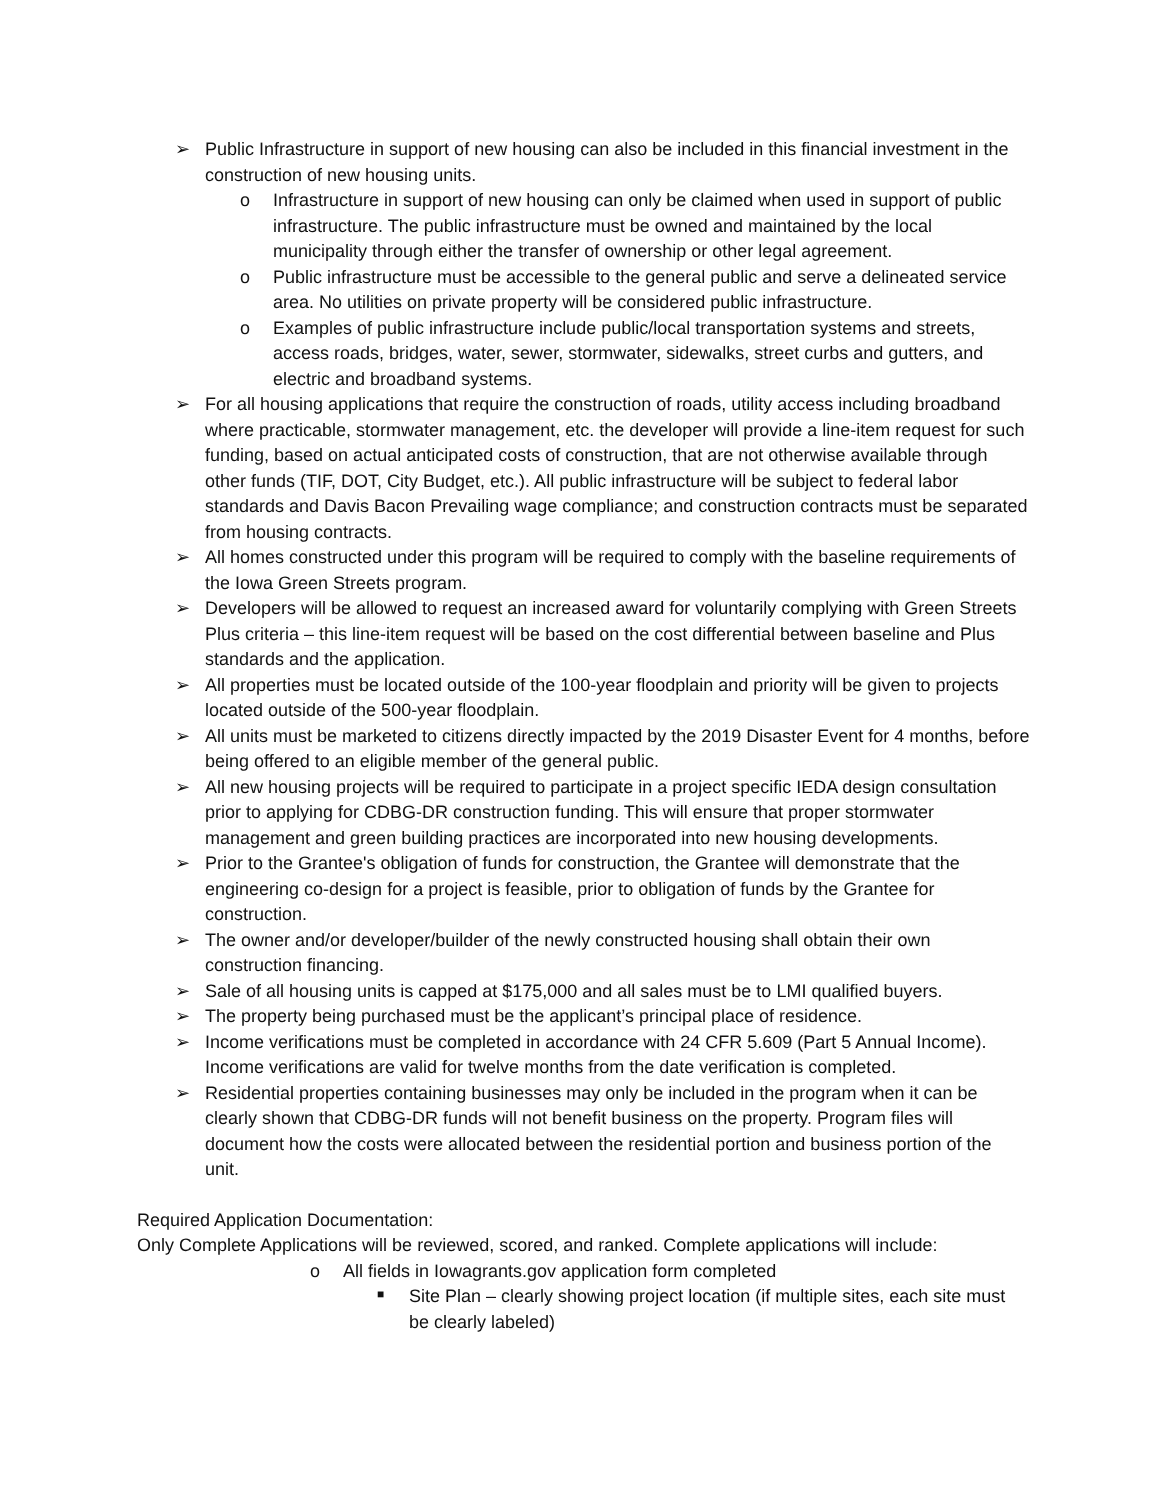➢ Public Infrastructure in support of new housing can also be included in this financial investment in the construction of new housing units.
o Infrastructure in support of new housing can only be claimed when used in support of public infrastructure. The public infrastructure must be owned and maintained by the local municipality through either the transfer of ownership or other legal agreement.
o Public infrastructure must be accessible to the general public and serve a delineated service area. No utilities on private property will be considered public infrastructure.
o Examples of public infrastructure include public/local transportation systems and streets, access roads, bridges, water, sewer, stormwater, sidewalks, street curbs and gutters, and electric and broadband systems.
➢ For all housing applications that require the construction of roads, utility access including broadband where practicable, stormwater management, etc. the developer will provide a line-item request for such funding, based on actual anticipated costs of construction, that are not otherwise available through other funds (TIF, DOT, City Budget, etc.). All public infrastructure will be subject to federal labor standards and Davis Bacon Prevailing wage compliance; and construction contracts must be separated from housing contracts.
➢ All homes constructed under this program will be required to comply with the baseline requirements of the Iowa Green Streets program.
➢ Developers will be allowed to request an increased award for voluntarily complying with Green Streets Plus criteria – this line-item request will be based on the cost differential between baseline and Plus standards and the application.
➢ All properties must be located outside of the 100-year floodplain and priority will be given to projects located outside of the 500-year floodplain.
➢ All units must be marketed to citizens directly impacted by the 2019 Disaster Event for 4 months, before being offered to an eligible member of the general public.
➢ All new housing projects will be required to participate in a project specific IEDA design consultation prior to applying for CDBG-DR construction funding. This will ensure that proper stormwater management and green building practices are incorporated into new housing developments.
➢ Prior to the Grantee's obligation of funds for construction, the Grantee will demonstrate that the engineering co-design for a project is feasible, prior to obligation of funds by the Grantee for construction.
➢ The owner and/or developer/builder of the newly constructed housing shall obtain their own construction financing.
➢ Sale of all housing units is capped at $175,000 and all sales must be to LMI qualified buyers.
➢ The property being purchased must be the applicant’s principal place of residence.
➢ Income verifications must be completed in accordance with 24 CFR 5.609 (Part 5 Annual Income). Income verifications are valid for twelve months from the date verification is completed.
➢ Residential properties containing businesses may only be included in the program when it can be clearly shown that CDBG-DR funds will not benefit business on the property. Program files will document how the costs were allocated between the residential portion and business portion of the unit.
Required Application Documentation:
Only Complete Applications will be reviewed, scored, and ranked. Complete applications will include:
o All fields in Iowagrants.gov application form completed
■ Site Plan – clearly showing project location (if multiple sites, each site must be clearly labeled)